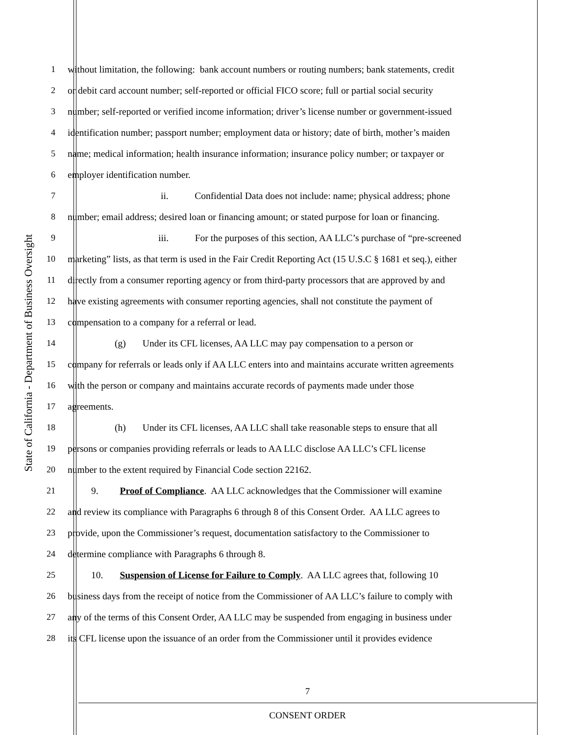State of California - Department of Business Oversight
1 without limitation, the following: bank account numbers or routing numbers; bank statements, credit
2 or debit card account number; self-reported or official FICO score; full or partial social security
3 number; self-reported or verified income information; driver’s license number or government-issued
4 identification number; passport number; employment data or history; date of birth, mother’s maiden
5 name; medical information; health insurance information; insurance policy number; or taxpayer or
6 employer identification number.
7 ii. Confidential Data does not include: name; physical address; phone
8 number; email address; desired loan or financing amount; or stated purpose for loan or financing.
9 iii. For the purposes of this section, AA LLC’s purchase of “pre-screened
10 marketing” lists, as that term is used in the Fair Credit Reporting Act (15 U.S.C § 1681 et seq.), either
11 directly from a consumer reporting agency or from third-party processors that are approved by and
12 have existing agreements with consumer reporting agencies, shall not constitute the payment of
13 compensation to a company for a referral or lead.
14 (g) Under its CFL licenses, AA LLC may pay compensation to a person or
15 company for referrals or leads only if AA LLC enters into and maintains accurate written agreements
16 with the person or company and maintains accurate records of payments made under those
17 agreements.
18 (h) Under its CFL licenses, AA LLC shall take reasonable steps to ensure that all
19 persons or companies providing referrals or leads to AA LLC disclose AA LLC’s CFL license
20 number to the extent required by Financial Code section 22162.
21 9. Proof of Compliance. AA LLC acknowledges that the Commissioner will examine
22 and review its compliance with Paragraphs 6 through 8 of this Consent Order. AA LLC agrees to
23 provide, upon the Commissioner’s request, documentation satisfactory to the Commissioner to
24 determine compliance with Paragraphs 6 through 8.
25 10. Suspension of License for Failure to Comply. AA LLC agrees that, following 10
26 business days from the receipt of notice from the Commissioner of AA LLC’s failure to comply with
27 any of the terms of this Consent Order, AA LLC may be suspended from engaging in business under
28 its CFL license upon the issuance of an order from the Commissioner until it provides evidence
7
CONSENT ORDER